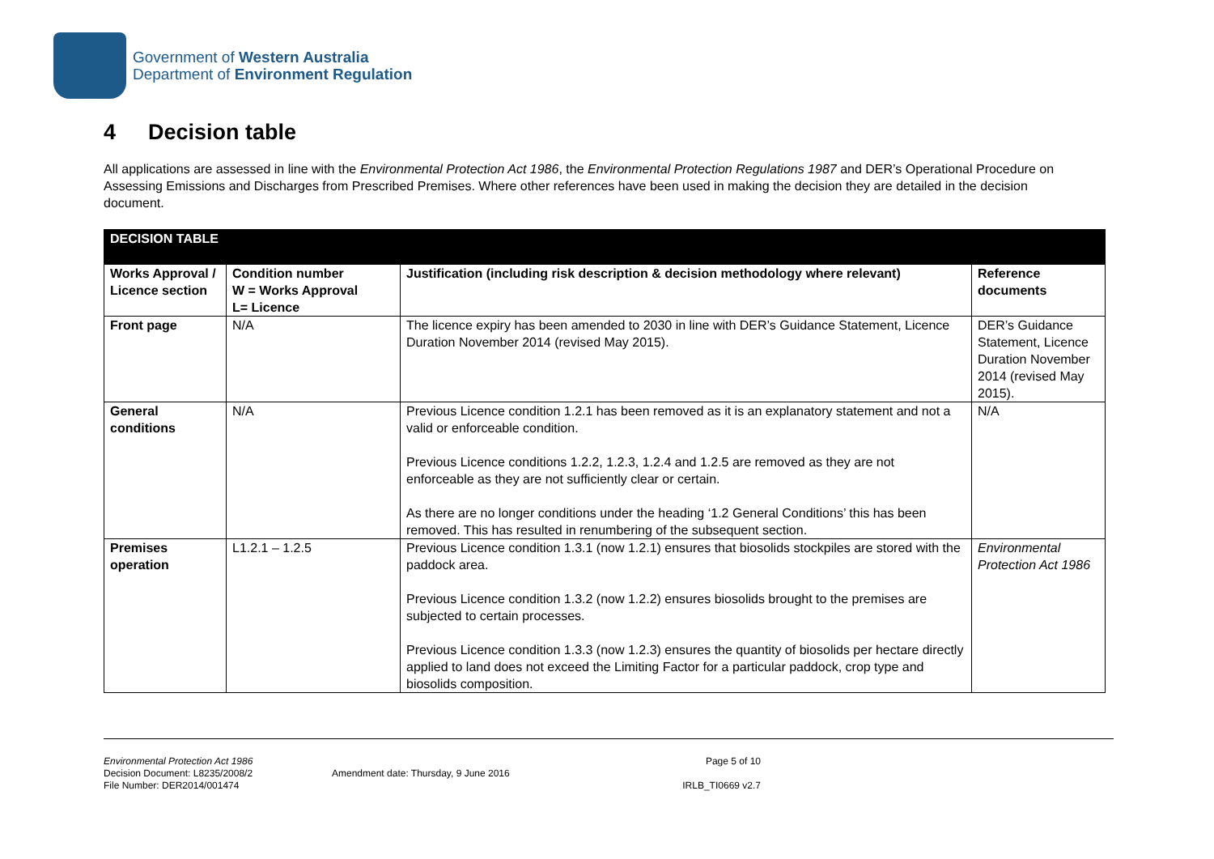Government of Western Australia
Department of Environment Regulation
4 Decision table
All applications are assessed in line with the Environmental Protection Act 1986, the Environmental Protection Regulations 1987 and DER’s Operational Procedure on Assessing Emissions and Discharges from Prescribed Premises. Where other references have been used in making the decision they are detailed in the decision document.
| DECISION TABLE | | | |
| --- | --- | --- | --- |
| Works Approval / Licence section | Condition number W = Works Approval L= Licence | Justification (including risk description & decision methodology where relevant) | Reference documents |
| Front page | N/A | The licence expiry has been amended to 2030 in line with DER’s Guidance Statement, Licence Duration November 2014 (revised May 2015). | DER’s Guidance Statement, Licence Duration November 2014 (revised May 2015). |
| General conditions | N/A | Previous Licence condition 1.2.1 has been removed as it is an explanatory statement and not a valid or enforceable condition. Previous Licence conditions 1.2.2, 1.2.3, 1.2.4 and 1.2.5 are removed as they are not enforceable as they are not sufficiently clear or certain. As there are no longer conditions under the heading ‘1.2 General Conditions’ this has been removed. This has resulted in renumbering of the subsequent section. | N/A |
| Premises operation | L1.2.1 – 1.2.5 | Previous Licence condition 1.3.1 (now 1.2.1) ensures that biosolids stockpiles are stored with the paddock area. Previous Licence condition 1.3.2 (now 1.2.2) ensures biosolids brought to the premises are subjected to certain processes. Previous Licence condition 1.3.3 (now 1.2.3) ensures the quantity of biosolids per hectare directly applied to land does not exceed the Limiting Factor for a particular paddock, crop type and biosolids composition. | Environmental Protection Act 1986 |
Environmental Protection Act 1986
Decision Document: L8235/2008/2
File Number: DER2014/001474
Amendment date: Thursday, 9 June 2016
Page 5 of 10
IRLB_TI0669 v2.7